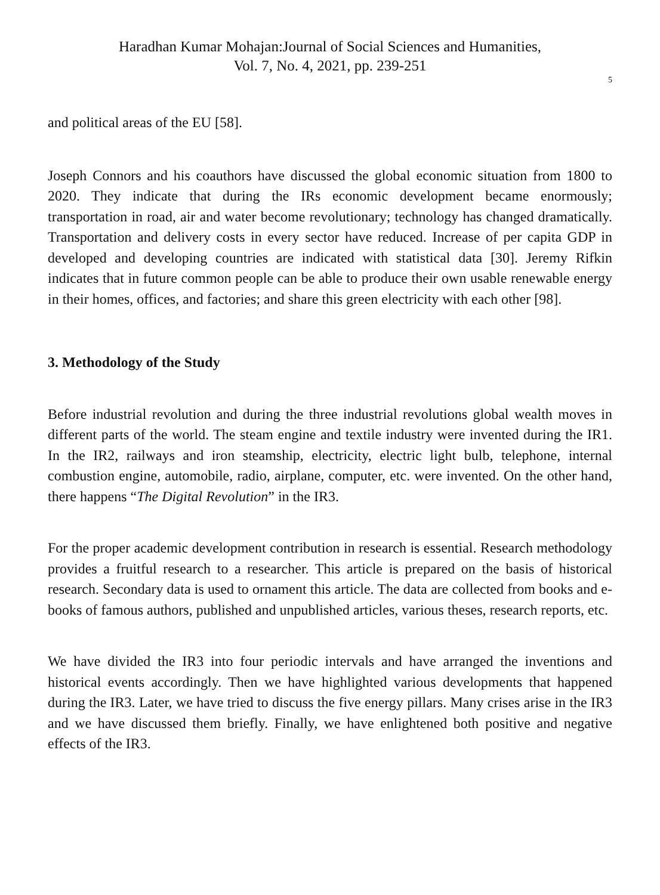Haradhan Kumar Mohajan:Journal of Social Sciences and Humanities,
Vol. 7, No. 4, 2021, pp. 239-251
5
and political areas of the EU [58].
Joseph Connors and his coauthors have discussed the global economic situation from 1800 to 2020. They indicate that during the IRs economic development became enormously; transportation in road, air and water become revolutionary; technology has changed dramatically. Transportation and delivery costs in every sector have reduced. Increase of per capita GDP in developed and developing countries are indicated with statistical data [30]. Jeremy Rifkin indicates that in future common people can be able to produce their own usable renewable energy in their homes, offices, and factories; and share this green electricity with each other [98].
3. Methodology of the Study
Before industrial revolution and during the three industrial revolutions global wealth moves in different parts of the world. The steam engine and textile industry were invented during the IR1. In the IR2, railways and iron steamship, electricity, electric light bulb, telephone, internal combustion engine, automobile, radio, airplane, computer, etc. were invented. On the other hand, there happens “The Digital Revolution” in the IR3.
For the proper academic development contribution in research is essential. Research methodology provides a fruitful research to a researcher. This article is prepared on the basis of historical research. Secondary data is used to ornament this article. The data are collected from books and e-books of famous authors, published and unpublished articles, various theses, research reports, etc.
We have divided the IR3 into four periodic intervals and have arranged the inventions and historical events accordingly. Then we have highlighted various developments that happened during the IR3. Later, we have tried to discuss the five energy pillars. Many crises arise in the IR3 and we have discussed them briefly. Finally, we have enlightened both positive and negative effects of the IR3.